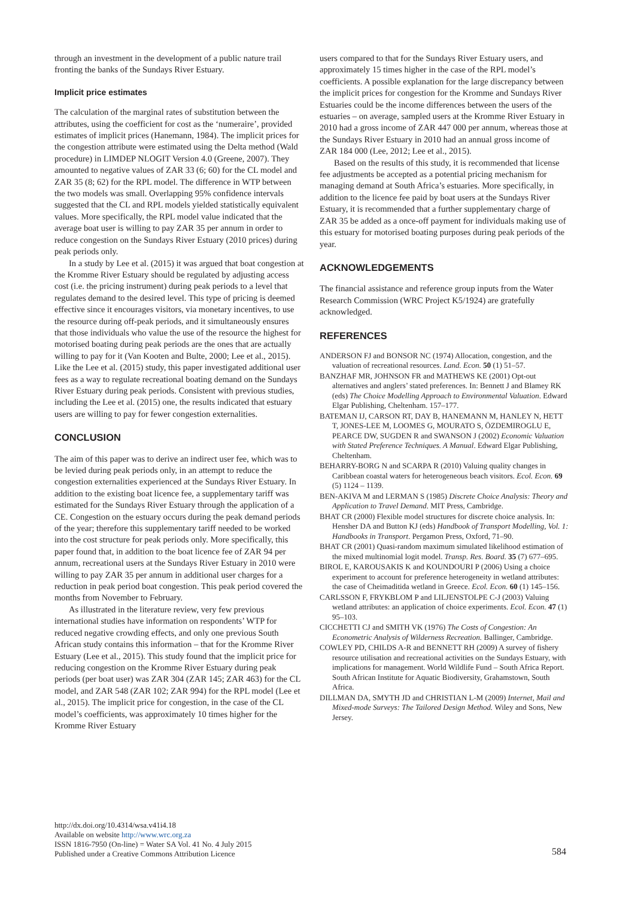through an investment in the development of a public nature trail fronting the banks of the Sundays River Estuary.
Implicit price estimates
The calculation of the marginal rates of substitution between the attributes, using the coefficient for cost as the ‘numeraire’, provided estimates of implicit prices (Hanemann, 1984). The implicit prices for the congestion attribute were estimated using the Delta method (Wald procedure) in LIMDEP NLOGIT Version 4.0 (Greene, 2007). They amounted to negative values of ZAR 33 (6; 60) for the CL model and ZAR 35 (8; 62) for the RPL model. The difference in WTP between the two models was small. Overlapping 95% confidence intervals suggested that the CL and RPL models yielded statistically equivalent values. More specifically, the RPL model value indicated that the average boat user is willing to pay ZAR 35 per annum in order to reduce congestion on the Sundays River Estuary (2010 prices) during peak periods only.
In a study by Lee et al. (2015) it was argued that boat congestion at the Kromme River Estuary should be regulated by adjusting access cost (i.e. the pricing instrument) during peak periods to a level that regulates demand to the desired level. This type of pricing is deemed effective since it encourages visitors, via monetary incentives, to use the resource during off-peak periods, and it simultaneously ensures that those individuals who value the use of the resource the highest for motorised boating during peak periods are the ones that are actually willing to pay for it (Van Kooten and Bulte, 2000; Lee et al., 2015). Like the Lee et al. (2015) study, this paper investigated additional user fees as a way to regulate recreational boating demand on the Sundays River Estuary during peak periods. Consistent with previous studies, including the Lee et al. (2015) one, the results indicated that estuary users are willing to pay for fewer congestion externalities.
CONCLUSION
The aim of this paper was to derive an indirect user fee, which was to be levied during peak periods only, in an attempt to reduce the congestion externalities experienced at the Sundays River Estuary. In addition to the existing boat licence fee, a supplementary tariff was estimated for the Sundays River Estuary through the application of a CE. Congestion on the estuary occurs during the peak demand periods of the year; therefore this supplementary tariff needed to be worked into the cost structure for peak periods only. More specifically, this paper found that, in addition to the boat licence fee of ZAR 94 per annum, recreational users at the Sundays River Estuary in 2010 were willing to pay ZAR 35 per annum in additional user charges for a reduction in peak period boat congestion. This peak period covered the months from November to February.
As illustrated in the literature review, very few previous international studies have information on respondents’ WTP for reduced negative crowding effects, and only one previous South African study contains this information – that for the Kromme River Estuary (Lee et al., 2015). This study found that the implicit price for reducing congestion on the Kromme River Estuary during peak periods (per boat user) was ZAR 304 (ZAR 145; ZAR 463) for the CL model, and ZAR 548 (ZAR 102; ZAR 994) for the RPL model (Lee et al., 2015). The implicit price for congestion, in the case of the CL model’s coefficients, was approximately 10 times higher for the Kromme River Estuary
users compared to that for the Sundays River Estuary users, and approximately 15 times higher in the case of the RPL model’s coefficients. A possible explanation for the large discrepancy between the implicit prices for congestion for the Kromme and Sundays River Estuaries could be the income differences between the users of the estuaries – on average, sampled users at the Kromme River Estuary in 2010 had a gross income of ZAR 447 000 per annum, whereas those at the Sundays River Estuary in 2010 had an annual gross income of ZAR 184 000 (Lee, 2012; Lee et al., 2015).
Based on the results of this study, it is recommended that license fee adjustments be accepted as a potential pricing mechanism for managing demand at South Africa’s estuaries. More specifically, in addition to the licence fee paid by boat users at the Sundays River Estuary, it is recommended that a further supplementary charge of ZAR 35 be added as a once-off payment for individuals making use of this estuary for motorised boating purposes during peak periods of the year.
ACKNOWLEDGEMENTS
The financial assistance and reference group inputs from the Water Research Commission (WRC Project K5/1924) are gratefully acknowledged.
REFERENCES
ANDERSON FJ and BONSOR NC (1974) Allocation, congestion, and the valuation of recreational resources. Land. Econ. 50 (1) 51–57.
BANZHAF MR, JOHNSON FR and MATHEWS KE (2001) Opt-out alternatives and anglers’ stated preferences. In: Bennett J and Blamey RK (eds) The Choice Modelling Approach to Environmental Valuation. Edward Elgar Publishing, Cheltenham. 157–177.
BATEMAN IJ, CARSON RT, DAY B, HANEMANN M, HANLEY N, HETT T, JONES-LEE M, LOOMES G, MOURATO S, ÖZDEMIROGLU E, PEARCE DW, SUGDEN R and SWANSON J (2002) Economic Valuation with Stated Preference Techniques. A Manual. Edward Elgar Publishing, Cheltenham.
BEHARRY-BORG N and SCARPA R (2010) Valuing quality changes in Caribbean coastal waters for heterogeneous beach visitors. Ecol. Econ. 69 (5) 1124 – 1139.
BEN-AKIVA M and LERMAN S (1985) Discrete Choice Analysis: Theory and Application to Travel Demand. MIT Press, Cambridge.
BHAT CR (2000) Flexible model structures for discrete choice analysis. In: Hensher DA and Button KJ (eds) Handbook of Transport Modelling, Vol. 1: Handbooks in Transport. Pergamon Press, Oxford, 71–90.
BHAT CR (2001) Quasi-random maximum simulated likelihood estimation of the mixed multinomial logit model. Transp. Res. Board. 35 (7) 677–695.
BIROL E, KAROUSAKIS K and KOUNDOURI P (2006) Using a choice experiment to account for preference heterogeneity in wetland attributes: the case of Cheimaditida wetland in Greece. Ecol. Econ. 60 (1) 145–156.
CARLSSON F, FRYKBLOM P and LILJENSTOLPE C-J (2003) Valuing wetland attributes: an application of choice experiments. Ecol. Econ. 47 (1) 95–103.
CICCHETTI CJ and SMITH VK (1976) The Costs of Congestion: An Econometric Analysis of Wilderness Recreation. Ballinger, Cambridge.
COWLEY PD, CHILDS A-R and BENNETT RH (2009) A survey of fishery resource utilisation and recreational activities on the Sundays Estuary, with implications for management. World Wildlife Fund – South Africa Report. South African Institute for Aquatic Biodiversity, Grahamstown, South Africa.
DILLMAN DA, SMYTH JD and CHRISTIAN L-M (2009) Internet, Mail and Mixed-mode Surveys: The Tailored Design Method. Wiley and Sons, New Jersey.
http://dx.doi.org/10.4314/wsa.v41i4.18
Available on website http://www.wrc.org.za
ISSN 1816-7950 (On-line) = Water SA Vol. 41 No. 4 July 2015
Published under a Creative Commons Attribution Licence
584